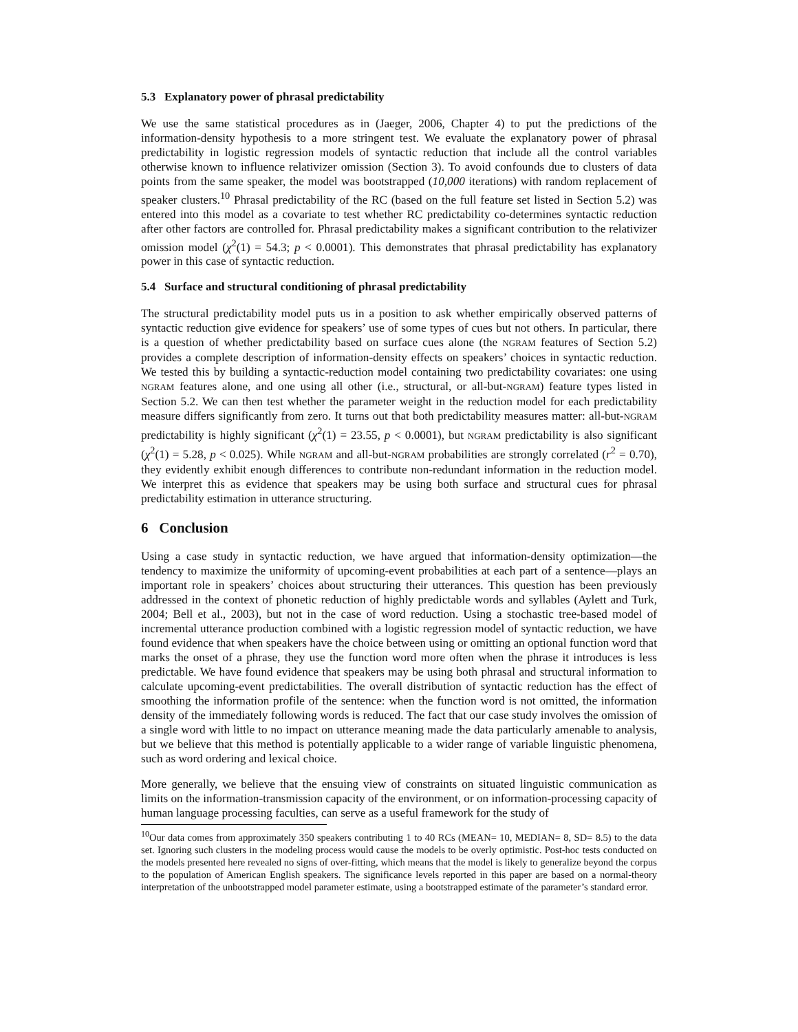5.3 Explanatory power of phrasal predictability
We use the same statistical procedures as in (Jaeger, 2006, Chapter 4) to put the predictions of the information-density hypothesis to a more stringent test. We evaluate the explanatory power of phrasal predictability in logistic regression models of syntactic reduction that include all the control variables otherwise known to influence relativizer omission (Section 3). To avoid confounds due to clusters of data points from the same speaker, the model was bootstrapped (10,000 iterations) with random replacement of speaker clusters.<sup>10</sup> Phrasal predictability of the RC (based on the full feature set listed in Section 5.2) was entered into this model as a covariate to test whether RC predictability co-determines syntactic reduction after other factors are controlled for. Phrasal predictability makes a significant contribution to the relativizer omission model (χ<sup>2</sup>(1) = 54.3; p < 0.0001). This demonstrates that phrasal predictability has explanatory power in this case of syntactic reduction.
5.4 Surface and structural conditioning of phrasal predictability
The structural predictability model puts us in a position to ask whether empirically observed patterns of syntactic reduction give evidence for speakers’ use of some types of cues but not others. In particular, there is a question of whether predictability based on surface cues alone (the NGRAM features of Section 5.2) provides a complete description of information-density effects on speakers’ choices in syntactic reduction. We tested this by building a syntactic-reduction model containing two predictability covariates: one using NGRAM features alone, and one using all other (i.e., structural, or all-but-NGRAM) feature types listed in Section 5.2. We can then test whether the parameter weight in the reduction model for each predictability measure differs significantly from zero. It turns out that both predictability measures matter: all-but-NGRAM predictability is highly significant (χ<sup>2</sup>(1) = 23.55, p < 0.0001), but NGRAM predictability is also significant (χ<sup>2</sup>(1) = 5.28, p < 0.025). While NGRAM and all-but-NGRAM probabilities are strongly correlated (r<sup>2</sup> = 0.70), they evidently exhibit enough differences to contribute non-redundant information in the reduction model. We interpret this as evidence that speakers may be using both surface and structural cues for phrasal predictability estimation in utterance structuring.
6 Conclusion
Using a case study in syntactic reduction, we have argued that information-density optimization—the tendency to maximize the uniformity of upcoming-event probabilities at each part of a sentence—plays an important role in speakers’ choices about structuring their utterances. This question has been previously addressed in the context of phonetic reduction of highly predictable words and syllables (Aylett and Turk, 2004; Bell et al., 2003), but not in the case of word reduction. Using a stochastic tree-based model of incremental utterance production combined with a logistic regression model of syntactic reduction, we have found evidence that when speakers have the choice between using or omitting an optional function word that marks the onset of a phrase, they use the function word more often when the phrase it introduces is less predictable. We have found evidence that speakers may be using both phrasal and structural information to calculate upcoming-event predictabilities. The overall distribution of syntactic reduction has the effect of smoothing the information profile of the sentence: when the function word is not omitted, the information density of the immediately following words is reduced. The fact that our case study involves the omission of a single word with little to no impact on utterance meaning made the data particularly amenable to analysis, but we believe that this method is potentially applicable to a wider range of variable linguistic phenomena, such as word ordering and lexical choice.
More generally, we believe that the ensuing view of constraints on situated linguistic communication as limits on the information-transmission capacity of the environment, or on information-processing capacity of human language processing faculties, can serve as a useful framework for the study of
<sup>10</sup> Our data comes from approximately 350 speakers contributing 1 to 40 RCs (MEAN= 10, MEDIAN= 8, SD= 8.5) to the data set. Ignoring such clusters in the modeling process would cause the models to be overly optimistic. Post-hoc tests conducted on the models presented here revealed no signs of over-fitting, which means that the model is likely to generalize beyond the corpus to the population of American English speakers. The significance levels reported in this paper are based on a normal-theory interpretation of the unbootstrapped model parameter estimate, using a bootstrapped estimate of the parameter’s standard error.